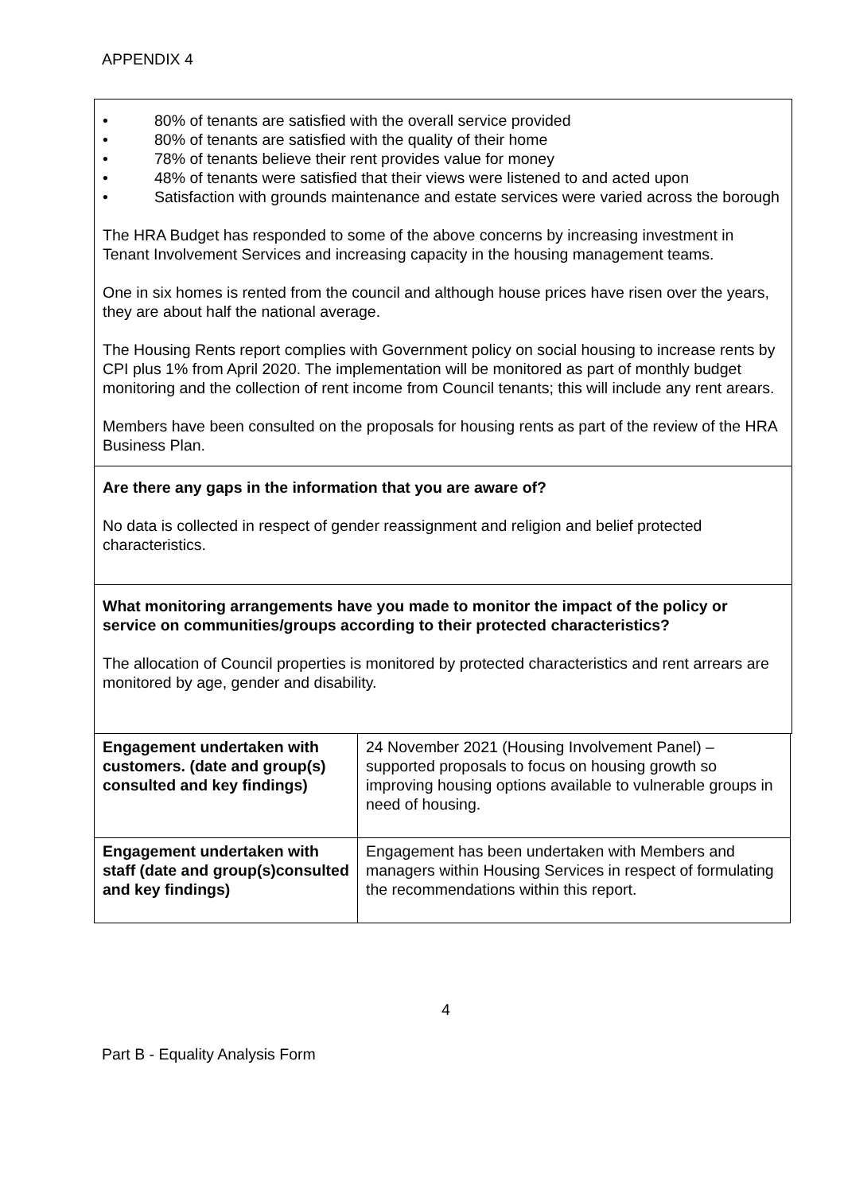APPENDIX 4
• 80% of tenants are satisfied with the overall service provided
• 80% of tenants are satisfied with the quality of their home
• 78% of tenants believe their rent provides value for money
• 48% of tenants were satisfied that their views were listened to and acted upon
• Satisfaction with grounds maintenance and estate services were varied across the borough
The HRA Budget has responded to some of the above concerns by increasing investment in Tenant Involvement Services and increasing capacity in the housing management teams.
One in six homes is rented from the council and although house prices have risen over the years, they are about half the national average.
The Housing Rents report complies with Government policy on social housing to increase rents by CPI plus 1% from April 2020. The implementation will be monitored as part of monthly budget monitoring and the collection of rent income from Council tenants; this will include any rent arears.
Members have been consulted on the proposals for housing rents as part of the review of the HRA Business Plan.
Are there any gaps in the information that you are aware of?
No data is collected in respect of gender reassignment and religion and belief protected characteristics.
What monitoring arrangements have you made to monitor the impact of the policy or service on communities/groups according to their protected characteristics?
The allocation of Council properties is monitored by protected characteristics and rent arrears are monitored by age, gender and disability.
| Engagement undertaken with customers. (date and group(s) consulted and key findings) | 24 November 2021 (Housing Involvement Panel) – supported proposals to focus on housing growth so improving housing options available to vulnerable groups in need of housing. |
| Engagement undertaken with staff (date and group(s)consulted and key findings) | Engagement has been undertaken with Members and managers within Housing Services in respect of formulating the recommendations within this report. |
4
Part B - Equality Analysis Form